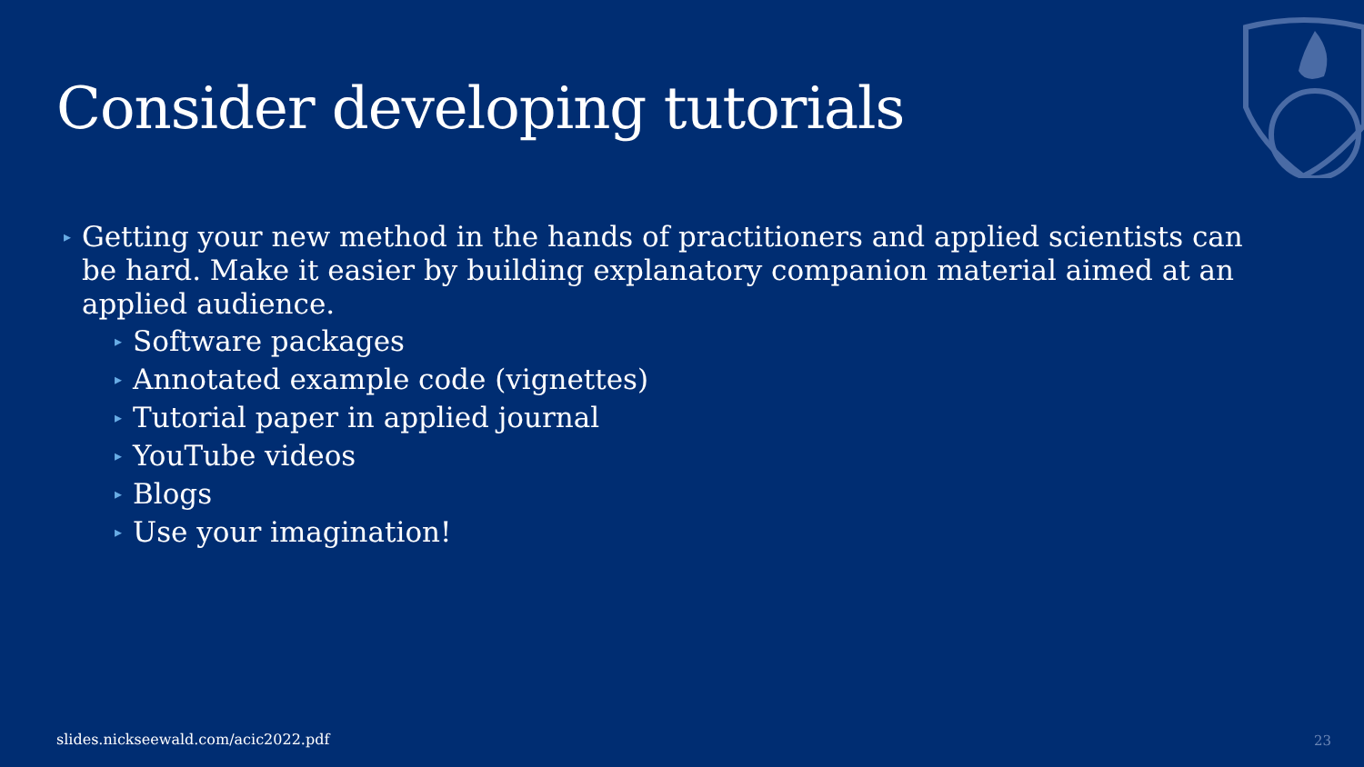Consider developing tutorials
▸ Getting your new method in the hands of practitioners and applied scientists can be hard. Make it easier by building explanatory companion material aimed at an applied audience.
▸ Software packages
▸ Annotated example code (vignettes)
▸ Tutorial paper in applied journal
▸ YouTube videos
▸ Blogs
▸ Use your imagination!
slides.nickseewald.com/acic2022.pdf
23